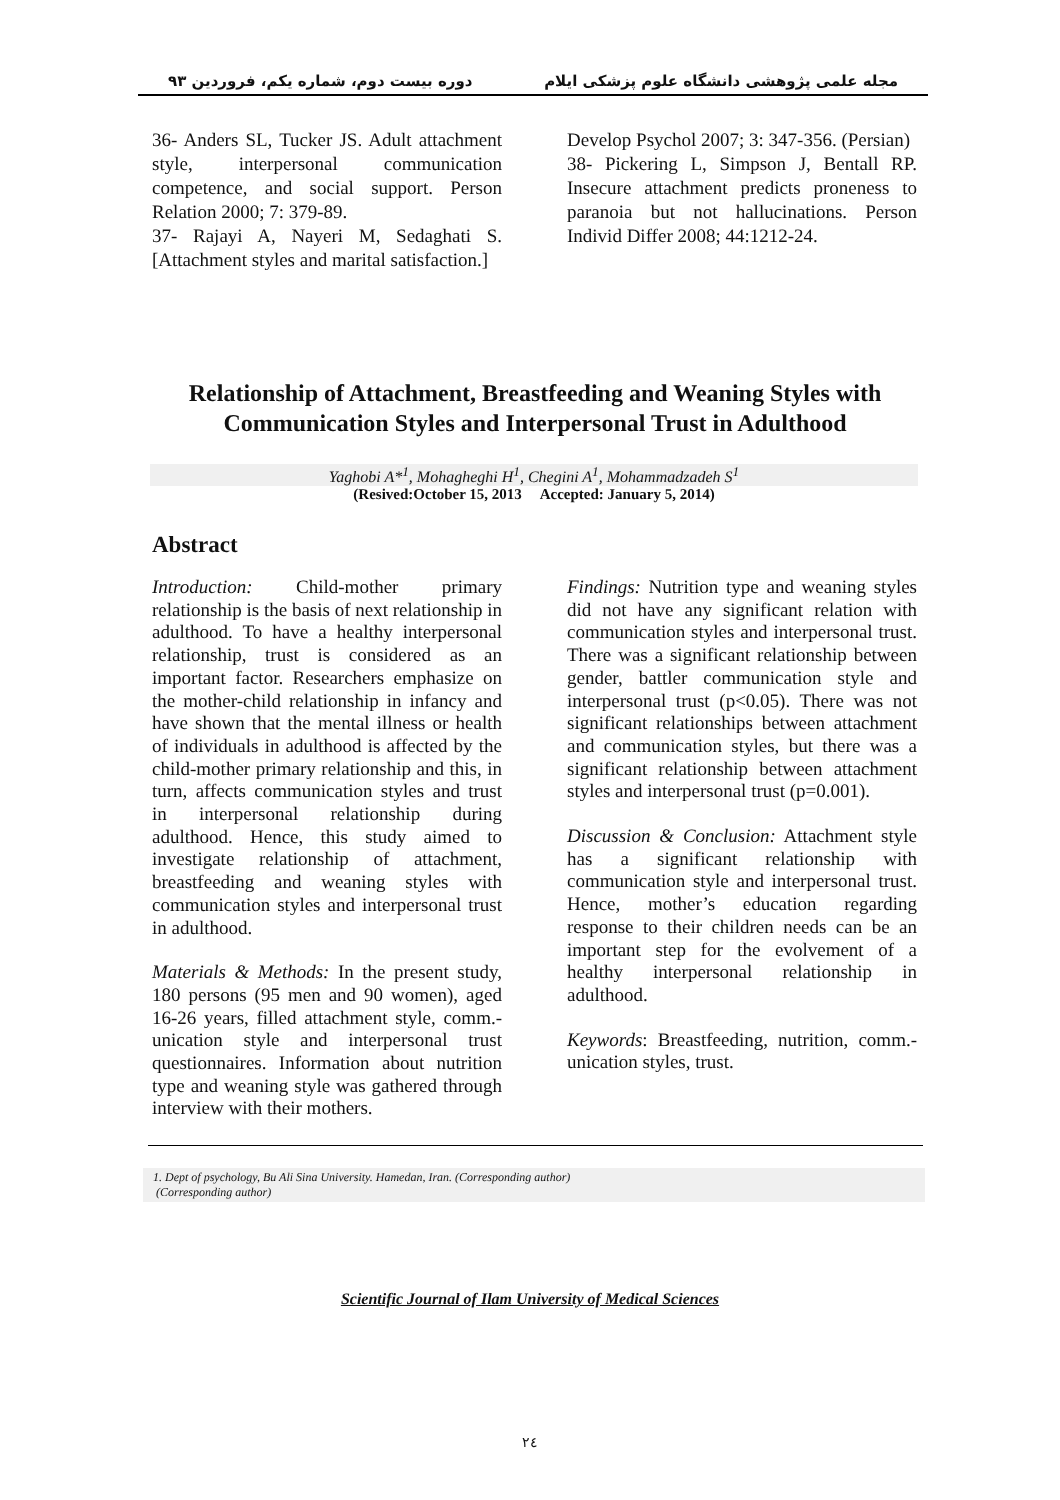دوره بیست دوم، شماره یکم، فروردین ۹۳ مجله علمی پژوهشی دانشگاه علوم پزشکی ایلام
36- Anders SL, Tucker JS. Adult attachment style, interpersonal communication competence, and social support. Person Relation 2000; 7: 379-89.
37- Rajayi A, Nayeri M, Sedaghati S. [Attachment styles and marital satisfaction.]
Develop Psychol 2007; 3: 347-356. (Persian)
38- Pickering L, Simpson J, Bentall RP. Insecure attachment predicts proneness to paranoia but not hallucinations. Person Individ Differ 2008; 44:1212-24.
Relationship of Attachment, Breastfeeding and Weaning Styles with Communication Styles and Interpersonal Trust in Adulthood
Yaghobi A*<sup>1</sup>, Mohagheghi H<sup>1</sup>, Chegini A<sup>1</sup>, Mohammadzadeh S<sup>1</sup>
(Resived:October 15, 2013 Accepted: January 5, 2014)
Abstract
Introduction: Child-mother primary relationship is the basis of next relationship in adulthood. To have a healthy interpersonal relationship, trust is considered as an important factor. Researchers emphasize on the mother-child relationship in infancy and have shown that the mental illness or health of individuals in adulthood is affected by the child-mother primary relationship and this, in turn, affects communication styles and trust in interpersonal relationship during adulthood. Hence, this study aimed to investigate relationship of attachment, breastfeeding and weaning styles with communication styles and interpersonal trust in adulthood.
Materials & Methods: In the present study, 180 persons (95 men and 90 women), aged 16-26 years, filled attachment style, comm.-unication style and interpersonal trust questionnaires. Information about nutrition type and weaning style was gathered through interview with their mothers.
Findings: Nutrition type and weaning styles did not have any significant relation with communication styles and interpersonal trust. There was a significant relationship between gender, battler communication style and interpersonal trust (p<0.05). There was not significant relationships between attachment and communication styles, but there was a significant relationship between attachment styles and interpersonal trust (p=0.001).
Discussion & Conclusion: Attachment style has a significant relationship with communication style and interpersonal trust. Hence, mother’s education regarding response to their children needs can be an important step for the evolvement of a healthy interpersonal relationship in adulthood.
Keywords: Breastfeeding, nutrition, comm.-unication styles, trust.
1. Dept of psychology, Bu Ali Sina University. Hamedan, Iran. (Corresponding author)
(Corresponding author)
Scientific Journal of Ilam University of Medical Sciences
۲٤